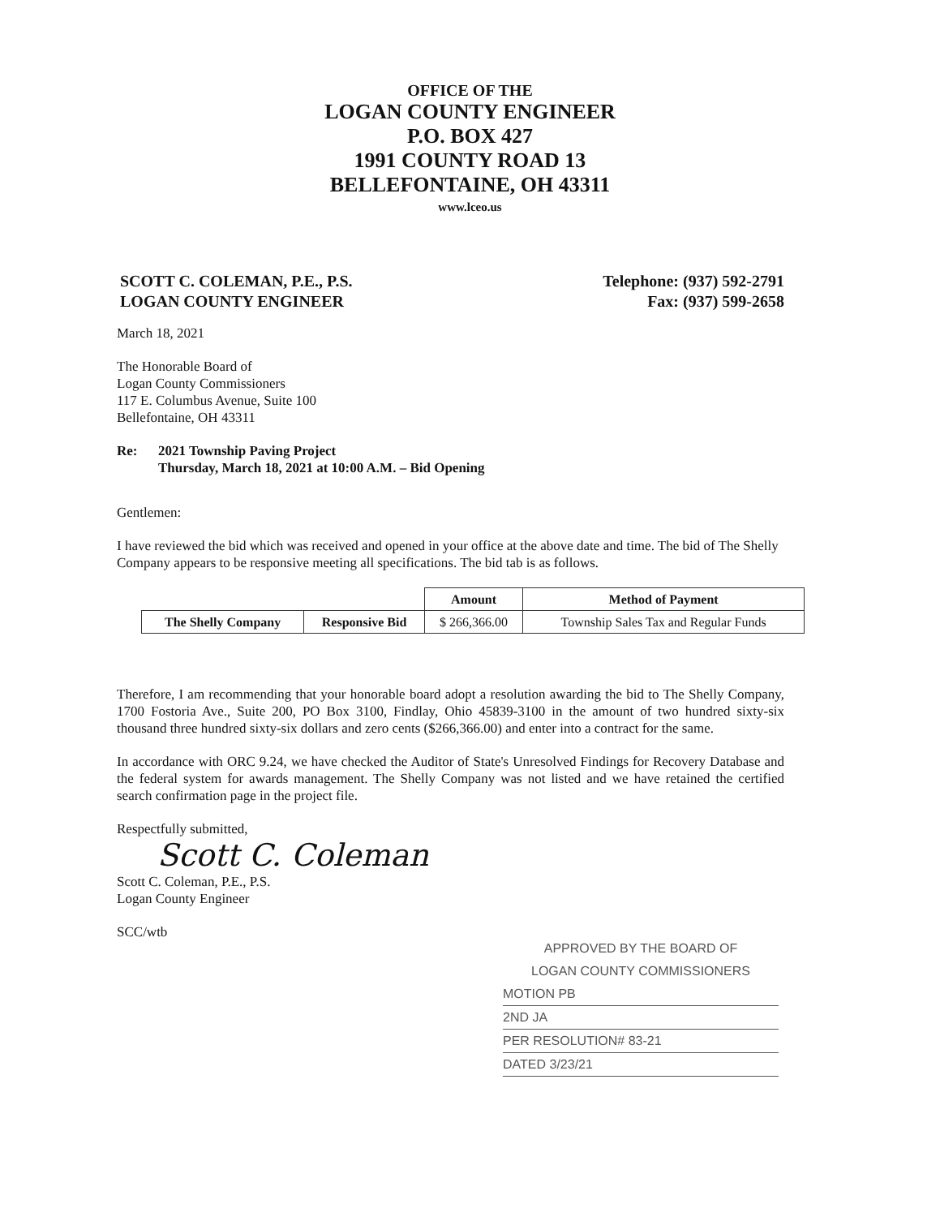OFFICE OF THE
LOGAN COUNTY ENGINEER
P.O. BOX 427
1991 COUNTY ROAD 13
BELLEFONTAINE, OH 43311
www.lceo.us
SCOTT C. COLEMAN, P.E., P.S.
LOGAN COUNTY ENGINEER
Telephone: (937) 592-2791
Fax: (937) 599-2658
March 18, 2021
The Honorable Board of
Logan County Commissioners
117 E. Columbus Avenue, Suite 100
Bellefontaine, OH 43311
Re: 2021 Township Paving Project
Thursday, March 18, 2021 at 10:00 A.M. – Bid Opening
Gentlemen:
I have reviewed the bid which was received and opened in your office at the above date and time. The bid of The Shelly Company appears to be responsive meeting all specifications. The bid tab is as follows.
| | | Amount | Method of Payment |
| --- | --- | --- | --- |
| The Shelly Company | Responsive Bid | $ 266,366.00 | Township Sales Tax and Regular Funds |
Therefore, I am recommending that your honorable board adopt a resolution awarding the bid to The Shelly Company, 1700 Fostoria Ave., Suite 200, PO Box 3100, Findlay, Ohio 45839-3100 in the amount of two hundred sixty-six thousand three hundred sixty-six dollars and zero cents ($266,366.00) and enter into a contract for the same.
In accordance with ORC 9.24, we have checked the Auditor of State's Unresolved Findings for Recovery Database and the federal system for awards management. The Shelly Company was not listed and we have retained the certified search confirmation page in the project file.
Respectfully submitted,
Scott C. Coleman
Scott C. Coleman, P.E., P.S.
Logan County Engineer
SCC/wtb
APPROVED BY THE BOARD OF
LOGAN COUNTY COMMISSIONERS
MOTION PB
2ND JA
PER RESOLUTION# 83-21
DATED 3/23/21